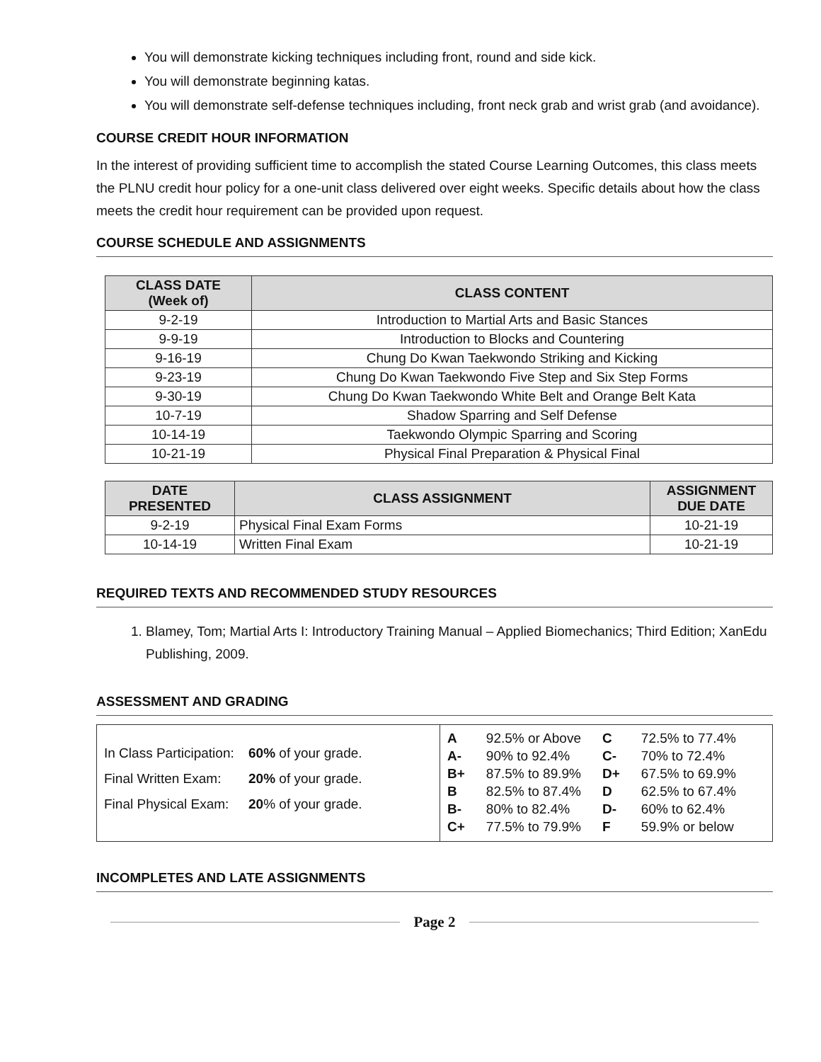You will demonstrate kicking techniques including front, round and side kick.
You will demonstrate beginning katas.
You will demonstrate self-defense techniques including, front neck grab and wrist grab (and avoidance).
COURSE CREDIT HOUR INFORMATION
In the interest of providing sufficient time to accomplish the stated Course Learning Outcomes, this class meets the PLNU credit hour policy for a one-unit class delivered over eight weeks. Specific details about how the class meets the credit hour requirement can be provided upon request.
COURSE SCHEDULE AND ASSIGNMENTS
| CLASS DATE (Week of) | CLASS CONTENT |
| --- | --- |
| 9-2-19 | Introduction to Martial Arts and Basic Stances |
| 9-9-19 | Introduction to Blocks and Countering |
| 9-16-19 | Chung Do Kwan Taekwondo Striking and Kicking |
| 9-23-19 | Chung Do Kwan Taekwondo Five Step and Six Step Forms |
| 9-30-19 | Chung Do Kwan Taekwondo White Belt and Orange Belt Kata |
| 10-7-19 | Shadow Sparring and Self Defense |
| 10-14-19 | Taekwondo Olympic Sparring and Scoring |
| 10-21-19 | Physical Final Preparation & Physical Final |
| DATE PRESENTED | CLASS ASSIGNMENT | ASSIGNMENT DUE DATE |
| --- | --- | --- |
| 9-2-19 | Physical Final Exam Forms | 10-21-19 |
| 10-14-19 | Written Final Exam | 10-21-19 |
REQUIRED TEXTS AND RECOMMENDED STUDY RESOURCES
1. Blamey, Tom; Martial Arts I: Introductory Training Manual – Applied Biomechanics; Third Edition; XanEdu Publishing, 2009.
ASSESSMENT AND GRADING
In Class Participation: 60% of your grade.
Final Written Exam: 20% of your grade.
Final Physical Exam: 20% of your grade.
| A | 92.5% or Above | C | 72.5% to 77.4% |
| A- | 90% to 92.4% | C- | 70% to 72.4% |
| B+ | 87.5% to 89.9% | D+ | 67.5% to 69.9% |
| B | 82.5% to 87.4% | D | 62.5% to 67.4% |
| B- | 80% to 82.4% | D- | 60% to 62.4% |
| C+ | 77.5% to 79.9% | F | 59.9% or below |
INCOMPLETES AND LATE ASSIGNMENTS
Page 2